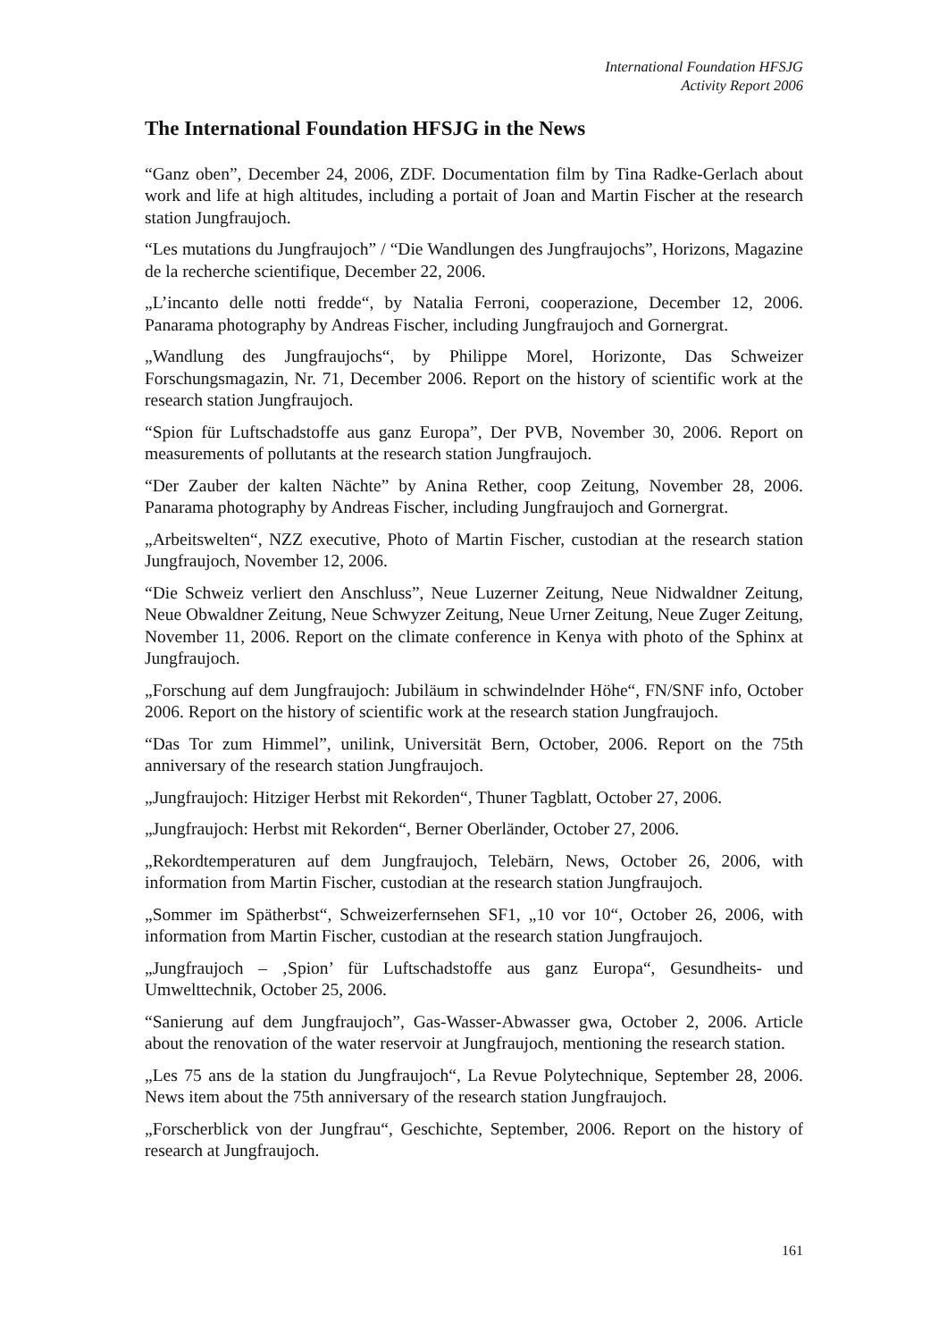International Foundation HFSJG
Activity Report 2006
The International Foundation HFSJG in the News
“Ganz oben”, December 24, 2006, ZDF. Documentation film by Tina Radke-Gerlach about work and life at high altitudes, including a portait of Joan and Martin Fischer at the research station Jungfraujoch.
“Les mutations du Jungfraujoch” / “Die Wandlungen des Jungfraujochs”, Horizons, Magazine de la recherche scientifique, December 22, 2006.
„L’incanto delle notti fredde“, by Natalia Ferroni, cooperazione, December 12, 2006. Panarama photography by Andreas Fischer, including Jungfraujoch and Gornergrat.
„Wandlung des Jungfraujochs“, by Philippe Morel, Horizonte, Das Schweizer Forschungsmagazin, Nr. 71, December 2006. Report on the history of scientific work at the research station Jungfraujoch.
“Spion für Luftschadstoffe aus ganz Europa”, Der PVB, November 30, 2006. Report on measurements of pollutants at the research station Jungfraujoch.
“Der Zauber der kalten Nächte” by Anina Rether, coop Zeitung, November 28, 2006. Panarama photography by Andreas Fischer, including Jungfraujoch and Gornergrat.
„Arbeitswelten“, NZZ executive, Photo of Martin Fischer, custodian at the research station Jungfraujoch, November 12, 2006.
“Die Schweiz verliert den Anschluss”, Neue Luzerner Zeitung, Neue Nidwaldner Zeitung, Neue Obwaldner Zeitung, Neue Schwyzer Zeitung, Neue Urner Zeitung, Neue Zuger Zeitung, November 11, 2006. Report on the climate conference in Kenya with photo of the Sphinx at Jungfraujoch.
„Forschung auf dem Jungfraujoch: Jubiläum in schwindelnder Höhe“, FN/SNF info, October 2006. Report on the history of scientific work at the research station Jungfraujoch.
“Das Tor zum Himmel”, unilink, Universität Bern, October, 2006. Report on the 75th anniversary of the research station Jungfraujoch.
„Jungfraujoch: Hitziger Herbst mit Rekorden“, Thuner Tagblatt, October 27, 2006.
„Jungfraujoch: Herbst mit Rekorden“, Berner Oberländer, October 27, 2006.
„Rekordtemperaturen auf dem Jungfraujoch, Telebärn, News, October 26, 2006, with information from Martin Fischer, custodian at the research station Jungfraujoch.
„Sommer im Spätherbst“, Schweizerfernsehen SF1, „10 vor 10“, October 26, 2006, with information from Martin Fischer, custodian at the research station Jungfraujoch.
„Jungfraujoch – ‚Spion’ für Luftschadstoffe aus ganz Europa“, Gesundheits- und Umwelttechnik, October 25, 2006.
“Sanierung auf dem Jungfraujoch”, Gas-Wasser-Abwasser gwa, October 2, 2006. Article about the renovation of the water reservoir at Jungfraujoch, mentioning the research station.
„Les 75 ans de la station du Jungfraujoch“, La Revue Polytechnique, September 28, 2006. News item about the 75th anniversary of the research station Jungfraujoch.
„Forscherblick von der Jungfrau“, Geschichte, September, 2006. Report on the history of research at Jungfraujoch.
161